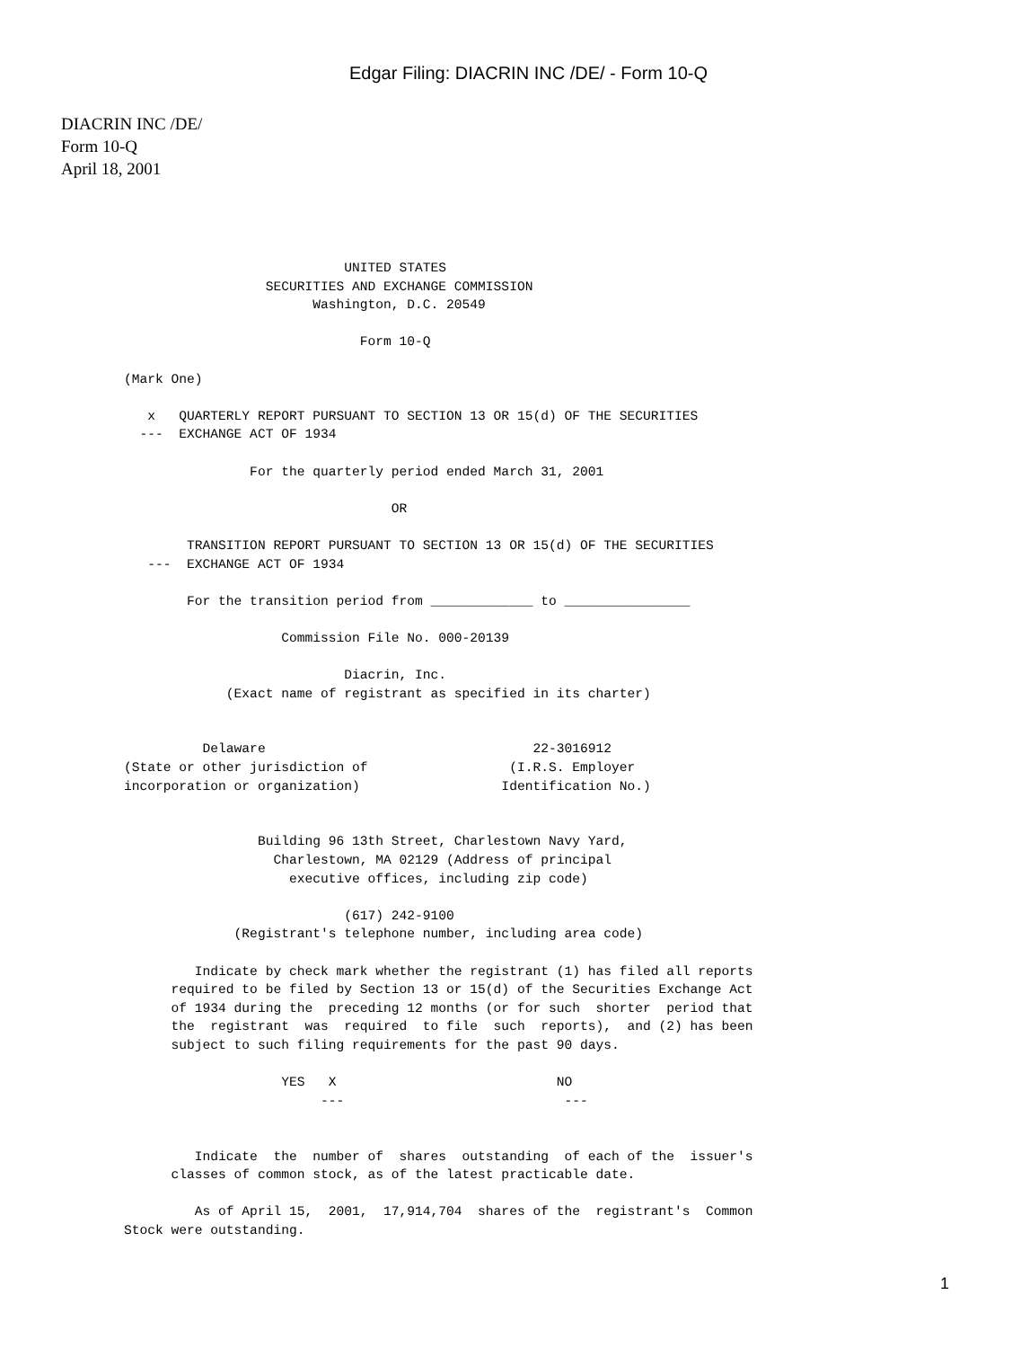Edgar Filing: DIACRIN INC /DE/ - Form 10-Q
DIACRIN INC /DE/
Form 10-Q
April 18, 2001
                            UNITED STATES
                  SECURITIES AND EXCHANGE COMMISSION
                        Washington, D.C. 20549

                              Form 10-Q

(Mark One)

   x   QUARTERLY REPORT PURSUANT TO SECTION 13 OR 15(d) OF THE SECURITIES
  ---  EXCHANGE ACT OF 1934

                For the quarterly period ended March 31, 2001

                                  OR

        TRANSITION REPORT PURSUANT TO SECTION 13 OR 15(d) OF THE SECURITIES
   ---  EXCHANGE ACT OF 1934

        For the transition period from _____________ to ________________

                    Commission File No. 000-20139

                            Diacrin, Inc.
             (Exact name of registrant as specified in its charter)


          Delaware                                  22-3016912
(State or other jurisdiction of                  (I.R.S. Employer
incorporation or organization)                  Identification No.)


                 Building 96 13th Street, Charlestown Navy Yard,
                   Charlestown, MA 02129 (Address of principal
                     executive offices, including zip code)

                            (617) 242-9100
              (Registrant's telephone number, including area code)

         Indicate by check mark whether the registrant (1) has filed all reports
      required to be filed by Section 13 or 15(d) of the Securities Exchange Act
      of 1934 during the  preceding 12 months (or for such  shorter  period that
      the  registrant  was  required  to file  such  reports),  and (2) has been
      subject to such filing requirements for the past 90 days.

                    YES   X                            NO
                         ---                            ---


         Indicate  the  number of  shares  outstanding  of each of the  issuer's
      classes of common stock, as of the latest practicable date.

         As of April 15,  2001,  17,914,704  shares of the  registrant's  Common
Stock were outstanding.
1